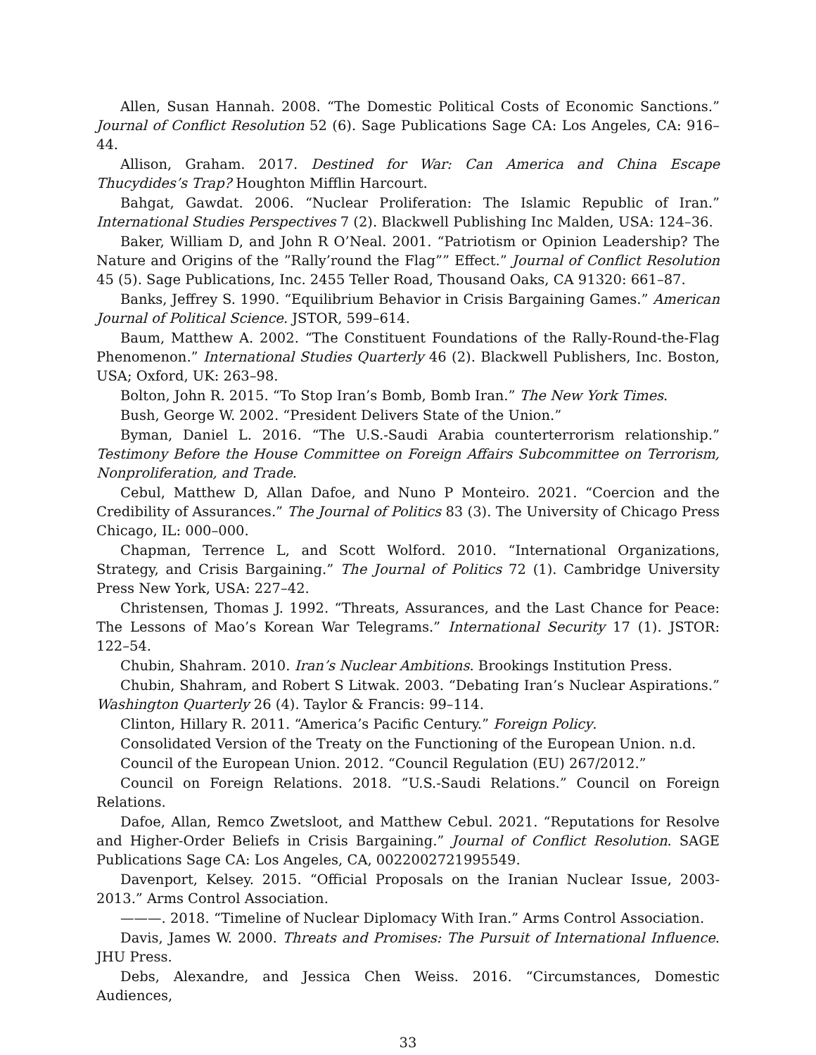Allen, Susan Hannah. 2008. “The Domestic Political Costs of Economic Sanctions.” Journal of Conflict Resolution 52 (6). Sage Publications Sage CA: Los Angeles, CA: 916–44.
Allison, Graham. 2017. Destined for War: Can America and China Escape Thucydides’s Trap? Houghton Mifflin Harcourt.
Bahgat, Gawdat. 2006. “Nuclear Proliferation: The Islamic Republic of Iran.” International Studies Perspectives 7 (2). Blackwell Publishing Inc Malden, USA: 124–36.
Baker, William D, and John R O’Neal. 2001. “Patriotism or Opinion Leadership? The Nature and Origins of the ”Rally’round the Flag”” Effect.” Journal of Conflict Resolution 45 (5). Sage Publications, Inc. 2455 Teller Road, Thousand Oaks, CA 91320: 661–87.
Banks, Jeffrey S. 1990. “Equilibrium Behavior in Crisis Bargaining Games.” American Journal of Political Science. JSTOR, 599–614.
Baum, Matthew A. 2002. “The Constituent Foundations of the Rally-Round-the-Flag Phenomenon.” International Studies Quarterly 46 (2). Blackwell Publishers, Inc. Boston, USA; Oxford, UK: 263–98.
Bolton, John R. 2015. “To Stop Iran’s Bomb, Bomb Iran.” The New York Times.
Bush, George W. 2002. “President Delivers State of the Union.”
Byman, Daniel L. 2016. “The U.S.-Saudi Arabia counterterrorism relationship.” Testimony Before the House Committee on Foreign Affairs Subcommittee on Terrorism, Nonproliferation, and Trade.
Cebul, Matthew D, Allan Dafoe, and Nuno P Monteiro. 2021. “Coercion and the Credibility of Assurances.” The Journal of Politics 83 (3). The University of Chicago Press Chicago, IL: 000–000.
Chapman, Terrence L, and Scott Wolford. 2010. “International Organizations, Strategy, and Crisis Bargaining.” The Journal of Politics 72 (1). Cambridge University Press New York, USA: 227–42.
Christensen, Thomas J. 1992. “Threats, Assurances, and the Last Chance for Peace: The Lessons of Mao’s Korean War Telegrams.” International Security 17 (1). JSTOR: 122–54.
Chubin, Shahram. 2010. Iran’s Nuclear Ambitions. Brookings Institution Press.
Chubin, Shahram, and Robert S Litwak. 2003. “Debating Iran’s Nuclear Aspirations.” Washington Quarterly 26 (4). Taylor & Francis: 99–114.
Clinton, Hillary R. 2011. “America’s Pacific Century.” Foreign Policy.
Consolidated Version of the Treaty on the Functioning of the European Union. n.d.
Council of the European Union. 2012. “Council Regulation (EU) 267/2012.”
Council on Foreign Relations. 2018. “U.S.-Saudi Relations.” Council on Foreign Relations.
Dafoe, Allan, Remco Zwetsloot, and Matthew Cebul. 2021. “Reputations for Resolve and Higher-Order Beliefs in Crisis Bargaining.” Journal of Conflict Resolution. SAGE Publications Sage CA: Los Angeles, CA, 0022002721995549.
Davenport, Kelsey. 2015. “Official Proposals on the Iranian Nuclear Issue, 2003-2013.” Arms Control Association.
———. 2018. “Timeline of Nuclear Diplomacy With Iran.” Arms Control Association.
Davis, James W. 2000. Threats and Promises: The Pursuit of International Influence. JHU Press.
Debs, Alexandre, and Jessica Chen Weiss. 2016. “Circumstances, Domestic Audiences,
33